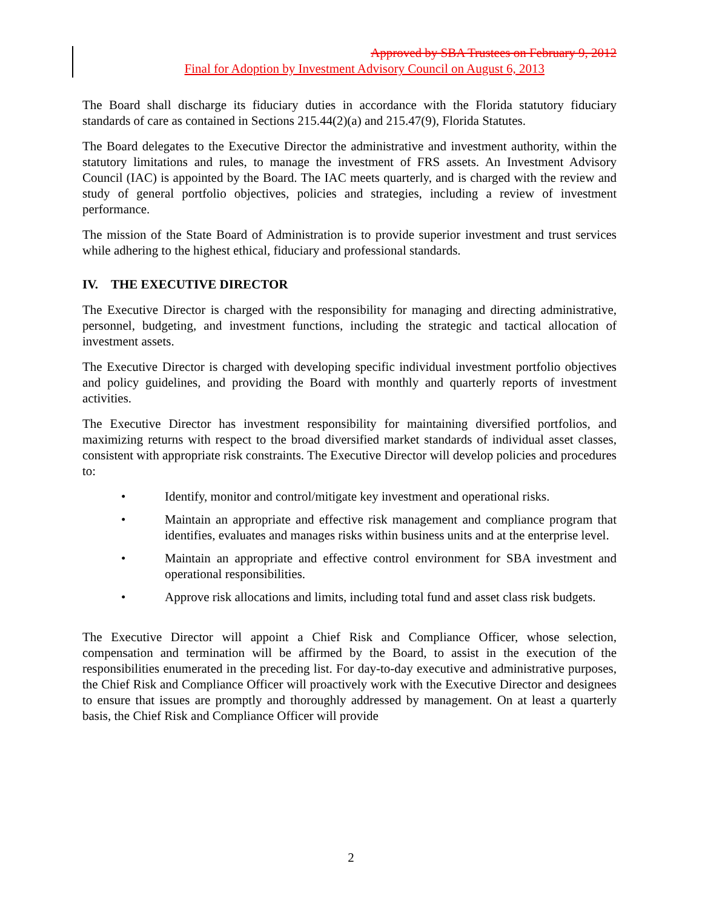Approved by SBA Trustees on February 9, 2012
Final for Adoption by Investment Advisory Council on August 6, 2013
The Board shall discharge its fiduciary duties in accordance with the Florida statutory fiduciary standards of care as contained in Sections 215.44(2)(a) and 215.47(9), Florida Statutes.
The Board delegates to the Executive Director the administrative and investment authority, within the statutory limitations and rules, to manage the investment of FRS assets. An Investment Advisory Council (IAC) is appointed by the Board. The IAC meets quarterly, and is charged with the review and study of general portfolio objectives, policies and strategies, including a review of investment performance.
The mission of the State Board of Administration is to provide superior investment and trust services while adhering to the highest ethical, fiduciary and professional standards.
IV. THE EXECUTIVE DIRECTOR
The Executive Director is charged with the responsibility for managing and directing administrative, personnel, budgeting, and investment functions, including the strategic and tactical allocation of investment assets.
The Executive Director is charged with developing specific individual investment portfolio objectives and policy guidelines, and providing the Board with monthly and quarterly reports of investment activities.
The Executive Director has investment responsibility for maintaining diversified portfolios, and maximizing returns with respect to the broad diversified market standards of individual asset classes, consistent with appropriate risk constraints. The Executive Director will develop policies and procedures to:
• Identify, monitor and control/mitigate key investment and operational risks.
• Maintain an appropriate and effective risk management and compliance program that identifies, evaluates and manages risks within business units and at the enterprise level.
• Maintain an appropriate and effective control environment for SBA investment and operational responsibilities.
• Approve risk allocations and limits, including total fund and asset class risk budgets.
The Executive Director will appoint a Chief Risk and Compliance Officer, whose selection, compensation and termination will be affirmed by the Board, to assist in the execution of the responsibilities enumerated in the preceding list. For day-to-day executive and administrative purposes, the Chief Risk and Compliance Officer will proactively work with the Executive Director and designees to ensure that issues are promptly and thoroughly addressed by management. On at least a quarterly basis, the Chief Risk and Compliance Officer will provide
2